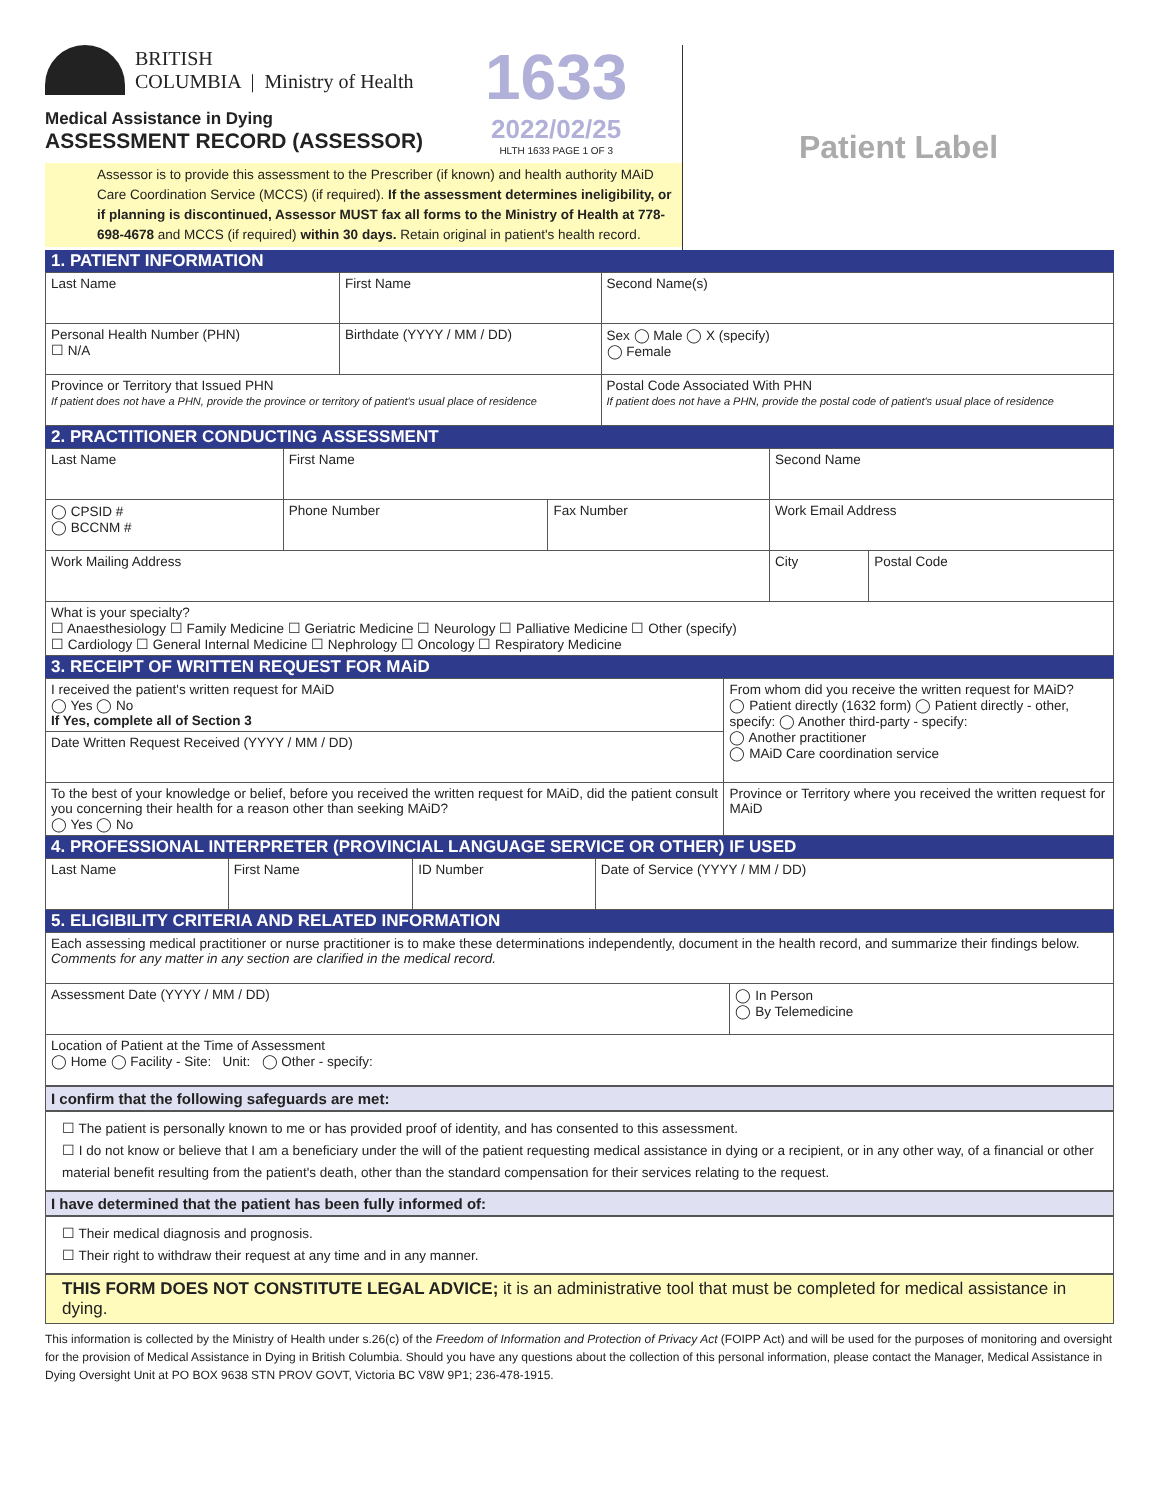BRITISH
COLUMBIA | Ministry of Health
1633
2022/02/25
HLTH 1633 PAGE 1 OF 3
Medical Assistance in Dying
ASSESSMENT RECORD (ASSESSOR)
Assessor is to provide this assessment to the Prescriber (if known) and health authority MAiD Care Coordination Service (MCCS) (if required). If the assessment determines ineligibility, or if planning is discontinued, Assessor MUST fax all forms to the Ministry of Health at 778-698-4678 and MCCS (if required) within 30 days. Retain original in patient's health record.
Patient Label
1. PATIENT INFORMATION
| Last Name | First Name | Second Name(s) |
| Personal Health Number (PHN) ☐ N/A | Birthdate (YYYY / MM / DD) | Sex ◯ Male ◯ X (specify) ◯ Female |
| Province or Territory that Issued PHN If patient does not have a PHN, provide the province or territory of patient's usual place of residence | | Postal Code Associated With PHN If patient does not have a PHN, provide the postal code of patient's usual place of residence |
2. PRACTITIONER CONDUCTING ASSESSMENT
| Last Name | First Name | | Second Name | |
| ◯ CPSID # ◯ BCCNM # | Phone Number | Fax Number | Work Email Address | |
| Work Mailing Address | | | City | Postal Code |
| What is your specialty? ☐ Anaesthesiology ☐ Family Medicine ☐ Geriatric Medicine ☐ Neurology ☐ Palliative Medicine ☐ Other (specify) ☐ Cardiology ☐ General Internal Medicine ☐ Nephrology ☐ Oncology ☐ Respiratory Medicine | | | | |
3. RECEIPT OF WRITTEN REQUEST FOR MAiD
| I received the patient's written request for MAiD ◯ Yes ◯ No If Yes, complete all of Section 3 | From whom did you receive the written request for MAiD? ◯ Patient directly (1632 form) ◯ Patient directly - other, specify: ◯ Another third-party - specify: ◯ Another practitioner ◯ MAiD Care coordination service |
| Date Written Request Received (YYYY / MM / DD) | |
| To the best of your knowledge or belief, before you received the written request for MAiD, did the patient consult you concerning their health for a reason other than seeking MAiD? ◯ Yes ◯ No | Province or Territory where you received the written request for MAiD |
4. PROFESSIONAL INTERPRETER (PROVINCIAL LANGUAGE SERVICE OR OTHER) IF USED
| Last Name | First Name | ID Number | Date of Service (YYYY / MM / DD) |
5. ELIGIBILITY CRITERIA AND RELATED INFORMATION
| Each assessing medical practitioner or nurse practitioner is to make these determinations independently, document in the health record, and summarize their findings below. Comments for any matter in any section are clarified in the medical record. | |
| Assessment Date (YYYY / MM / DD) | ◯ In Person ◯ By Telemedicine |
| Location of Patient at the Time of Assessment ◯ Home ◯ Facility - Site: Unit: ◯ Other - specify: | |
I confirm that the following safeguards are met:
☐ The patient is personally known to me or has provided proof of identity, and has consented to this assessment.
☐ I do not know or believe that I am a beneficiary under the will of the patient requesting medical assistance in dying or a recipient, or in any other way, of a financial or other material benefit resulting from the patient's death, other than the standard compensation for their services relating to the request.
I have determined that the patient has been fully informed of:
☐ Their medical diagnosis and prognosis.
☐ Their right to withdraw their request at any time and in any manner.
THIS FORM DOES NOT CONSTITUTE LEGAL ADVICE; it is an administrative tool that must be completed for medical assistance in dying.
This information is collected by the Ministry of Health under s.26(c) of the Freedom of Information and Protection of Privacy Act (FOIPP Act) and will be used for the purposes of monitoring and oversight for the provision of Medical Assistance in Dying in British Columbia. Should you have any questions about the collection of this personal information, please contact the Manager, Medical Assistance in Dying Oversight Unit at PO BOX 9638 STN PROV GOVT, Victoria BC V8W 9P1; 236-478-1915.